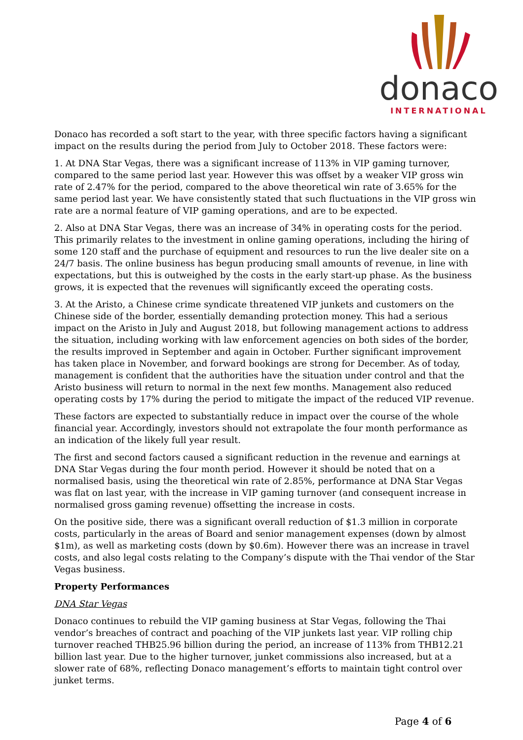donaco
INTERNATIONAL
Donaco has recorded a soft start to the year, with three specific factors having a significant impact on the results during the period from July to October 2018. These factors were:
1. At DNA Star Vegas, there was a significant increase of 113% in VIP gaming turnover, compared to the same period last year. However this was offset by a weaker VIP gross win rate of 2.47% for the period, compared to the above theoretical win rate of 3.65% for the same period last year. We have consistently stated that such fluctuations in the VIP gross win rate are a normal feature of VIP gaming operations, and are to be expected.
2. Also at DNA Star Vegas, there was an increase of 34% in operating costs for the period. This primarily relates to the investment in online gaming operations, including the hiring of some 120 staff and the purchase of equipment and resources to run the live dealer site on a 24/7 basis. The online business has begun producing small amounts of revenue, in line with expectations, but this is outweighed by the costs in the early start-up phase. As the business grows, it is expected that the revenues will significantly exceed the operating costs.
3. At the Aristo, a Chinese crime syndicate threatened VIP junkets and customers on the Chinese side of the border, essentially demanding protection money. This had a serious impact on the Aristo in July and August 2018, but following management actions to address the situation, including working with law enforcement agencies on both sides of the border, the results improved in September and again in October. Further significant improvement has taken place in November, and forward bookings are strong for December. As of today, management is confident that the authorities have the situation under control and that the Aristo business will return to normal in the next few months. Management also reduced operating costs by 17% during the period to mitigate the impact of the reduced VIP revenue.
These factors are expected to substantially reduce in impact over the course of the whole financial year. Accordingly, investors should not extrapolate the four month performance as an indication of the likely full year result.
The first and second factors caused a significant reduction in the revenue and earnings at DNA Star Vegas during the four month period. However it should be noted that on a normalised basis, using the theoretical win rate of 2.85%, performance at DNA Star Vegas was flat on last year, with the increase in VIP gaming turnover (and consequent increase in normalised gross gaming revenue) offsetting the increase in costs.
On the positive side, there was a significant overall reduction of $1.3 million in corporate costs, particularly in the areas of Board and senior management expenses (down by almost $1m), as well as marketing costs (down by $0.6m). However there was an increase in travel costs, and also legal costs relating to the Company’s dispute with the Thai vendor of the Star Vegas business.
Property Performances
DNA Star Vegas
Donaco continues to rebuild the VIP gaming business at Star Vegas, following the Thai vendor’s breaches of contract and poaching of the VIP junkets last year. VIP rolling chip turnover reached THB25.96 billion during the period, an increase of 113% from THB12.21 billion last year. Due to the higher turnover, junket commissions also increased, but at a slower rate of 68%, reflecting Donaco management’s efforts to maintain tight control over junket terms.
Page 4 of 6